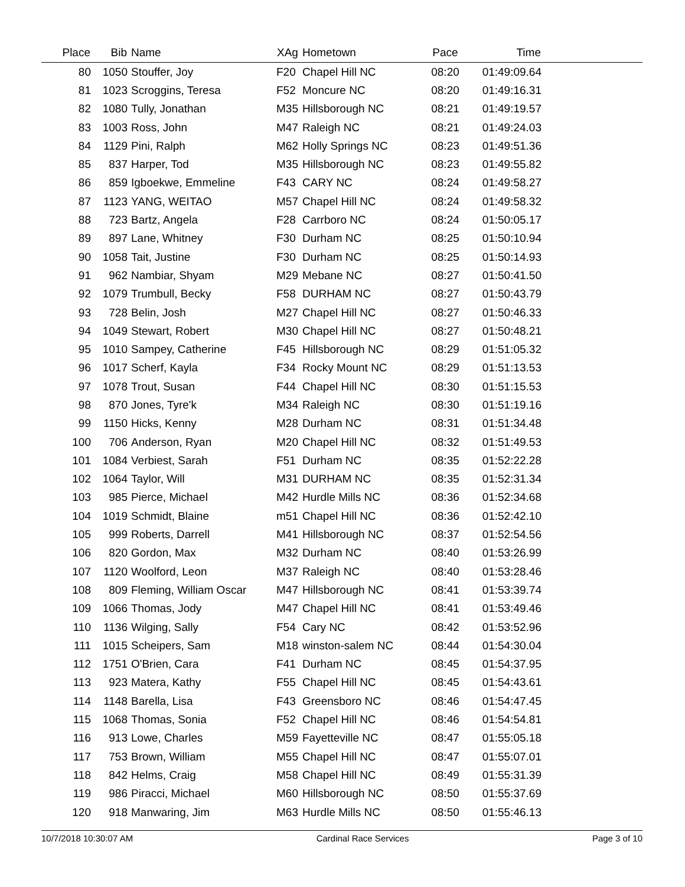| Place | Bib | Name | XAg | Hometown | Pace | Time | |
| --- | --- | --- | --- | --- | --- | --- | --- |
| 80 | 1050 | Stouffer, Joy | F20 | Chapel Hill NC | 08:20 | 01:49:09.64 | |
| 81 | 1023 | Scroggins, Teresa | F52 | Moncure NC | 08:20 | 01:49:16.31 | |
| 82 | 1080 | Tully, Jonathan | M35 | Hillsborough NC | 08:21 | 01:49:19.57 | |
| 83 | 1003 | Ross, John | M47 | Raleigh NC | 08:21 | 01:49:24.03 | |
| 84 | 1129 | Pini, Ralph | M62 | Holly Springs NC | 08:23 | 01:49:51.36 | |
| 85 | 837 | Harper, Tod | M35 | Hillsborough NC | 08:23 | 01:49:55.82 | |
| 86 | 859 | Igboekwe, Emmeline | F43 | CARY NC | 08:24 | 01:49:58.27 | |
| 87 | 1123 | YANG, WEITAO | M57 | Chapel Hill NC | 08:24 | 01:49:58.32 | |
| 88 | 723 | Bartz, Angela | F28 | Carrboro NC | 08:24 | 01:50:05.17 | |
| 89 | 897 | Lane, Whitney | F30 | Durham NC | 08:25 | 01:50:10.94 | |
| 90 | 1058 | Tait, Justine | F30 | Durham NC | 08:25 | 01:50:14.93 | |
| 91 | 962 | Nambiar, Shyam | M29 | Mebane NC | 08:27 | 01:50:41.50 | |
| 92 | 1079 | Trumbull, Becky | F58 | DURHAM NC | 08:27 | 01:50:43.79 | |
| 93 | 728 | Belin, Josh | M27 | Chapel Hill NC | 08:27 | 01:50:46.33 | |
| 94 | 1049 | Stewart, Robert | M30 | Chapel Hill NC | 08:27 | 01:50:48.21 | |
| 95 | 1010 | Sampey, Catherine | F45 | Hillsborough NC | 08:29 | 01:51:05.32 | |
| 96 | 1017 | Scherf, Kayla | F34 | Rocky Mount NC | 08:29 | 01:51:13.53 | |
| 97 | 1078 | Trout, Susan | F44 | Chapel Hill NC | 08:30 | 01:51:15.53 | |
| 98 | 870 | Jones, Tyre'k | M34 | Raleigh NC | 08:30 | 01:51:19.16 | |
| 99 | 1150 | Hicks, Kenny | M28 | Durham NC | 08:31 | 01:51:34.48 | |
| 100 | 706 | Anderson, Ryan | M20 | Chapel Hill NC | 08:32 | 01:51:49.53 | |
| 101 | 1084 | Verbiest, Sarah | F51 | Durham NC | 08:35 | 01:52:22.28 | |
| 102 | 1064 | Taylor, Will | M31 | DURHAM NC | 08:35 | 01:52:31.34 | |
| 103 | 985 | Pierce, Michael | M42 | Hurdle Mills NC | 08:36 | 01:52:34.68 | |
| 104 | 1019 | Schmidt, Blaine | m51 | Chapel Hill NC | 08:36 | 01:52:42.10 | |
| 105 | 999 | Roberts, Darrell | M41 | Hillsborough NC | 08:37 | 01:52:54.56 | |
| 106 | 820 | Gordon, Max | M32 | Durham NC | 08:40 | 01:53:26.99 | |
| 107 | 1120 | Woolford, Leon | M37 | Raleigh NC | 08:40 | 01:53:28.46 | |
| 108 | 809 | Fleming, William Oscar | M47 | Hillsborough NC | 08:41 | 01:53:39.74 | |
| 109 | 1066 | Thomas, Jody | M47 | Chapel Hill NC | 08:41 | 01:53:49.46 | |
| 110 | 1136 | Wilging, Sally | F54 | Cary NC | 08:42 | 01:53:52.96 | |
| 111 | 1015 | Scheipers, Sam | M18 | winston-salem NC | 08:44 | 01:54:30.04 | |
| 112 | 1751 | O'Brien, Cara | F41 | Durham NC | 08:45 | 01:54:37.95 | |
| 113 | 923 | Matera, Kathy | F55 | Chapel Hill NC | 08:45 | 01:54:43.61 | |
| 114 | 1148 | Barella, Lisa | F43 | Greensboro NC | 08:46 | 01:54:47.45 | |
| 115 | 1068 | Thomas, Sonia | F52 | Chapel Hill NC | 08:46 | 01:54:54.81 | |
| 116 | 913 | Lowe, Charles | M59 | Fayetteville NC | 08:47 | 01:55:05.18 | |
| 117 | 753 | Brown, William | M55 | Chapel Hill NC | 08:47 | 01:55:07.01 | |
| 118 | 842 | Helms, Craig | M58 | Chapel Hill NC | 08:49 | 01:55:31.39 | |
| 119 | 986 | Piracci, Michael | M60 | Hillsborough NC | 08:50 | 01:55:37.69 | |
| 120 | 918 | Manwaring, Jim | M63 | Hurdle Mills NC | 08:50 | 01:55:46.13 | |
10/7/2018 10:30:07 AM Cardinal Race Services Page 3 of 10